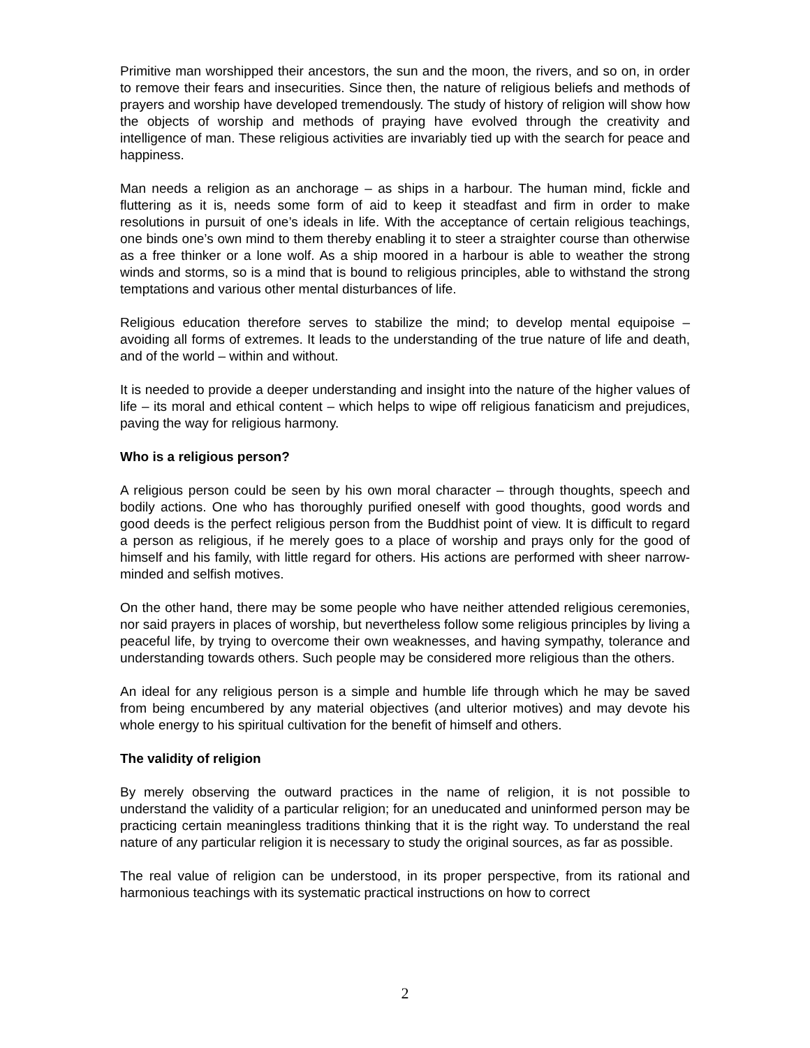Primitive man worshipped their ancestors, the sun and the moon, the rivers, and so on, in order to remove their fears and insecurities. Since then, the nature of religious beliefs and methods of prayers and worship have developed tremendously. The study of history of religion will show how the objects of worship and methods of praying have evolved through the creativity and intelligence of man. These religious activities are invariably tied up with the search for peace and happiness.
Man needs a religion as an anchorage – as ships in a harbour. The human mind, fickle and fluttering as it is, needs some form of aid to keep it steadfast and firm in order to make resolutions in pursuit of one’s ideals in life. With the acceptance of certain religious teachings, one binds one’s own mind to them thereby enabling it to steer a straighter course than otherwise as a free thinker or a lone wolf. As a ship moored in a harbour is able to weather the strong winds and storms, so is a mind that is bound to religious principles, able to withstand the strong temptations and various other mental disturbances of life.
Religious education therefore serves to stabilize the mind; to develop mental equipoise – avoiding all forms of extremes. It leads to the understanding of the true nature of life and death, and of the world – within and without.
It is needed to provide a deeper understanding and insight into the nature of the higher values of life – its moral and ethical content – which helps to wipe off religious fanaticism and prejudices, paving the way for religious harmony.
Who is a religious person?
A religious person could be seen by his own moral character – through thoughts, speech and bodily actions. One who has thoroughly purified oneself with good thoughts, good words and good deeds is the perfect religious person from the Buddhist point of view. It is difficult to regard a person as religious, if he merely goes to a place of worship and prays only for the good of himself and his family, with little regard for others. His actions are performed with sheer narrow-minded and selfish motives.
On the other hand, there may be some people who have neither attended religious ceremonies, nor said prayers in places of worship, but nevertheless follow some religious principles by living a peaceful life, by trying to overcome their own weaknesses, and having sympathy, tolerance and understanding towards others. Such people may be considered more religious than the others.
An ideal for any religious person is a simple and humble life through which he may be saved from being encumbered by any material objectives (and ulterior motives) and may devote his whole energy to his spiritual cultivation for the benefit of himself and others.
The validity of religion
By merely observing the outward practices in the name of religion, it is not possible to understand the validity of a particular religion; for an uneducated and uninformed person may be practicing certain meaningless traditions thinking that it is the right way. To understand the real nature of any particular religion it is necessary to study the original sources, as far as possible.
The real value of religion can be understood, in its proper perspective, from its rational and harmonious teachings with its systematic practical instructions on how to correct
2